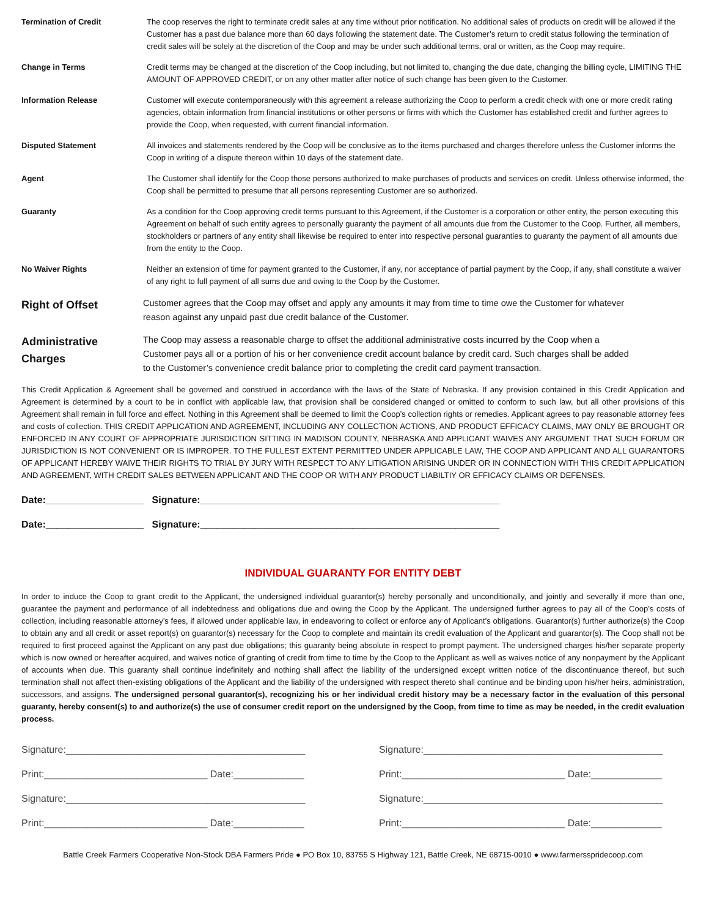Termination of Credit The coop reserves the right to terminate credit sales at any time without prior notification. No additional sales of products on credit will be allowed if the Customer has a past due balance more than 60 days following the statement date. The Customer’s return to credit status following the termination of credit sales will be solely at the discretion of the Coop and may be under such additional terms, oral or written, as the Coop may require.
Change in Terms Credit terms may be changed at the discretion of the Coop including, but not limited to, changing the due date, changing the billing cycle, LIMITING THE AMOUNT OF APPROVED CREDIT, or on any other matter after notice of such change has been given to the Customer.
Information Release Customer will execute contemporaneously with this agreement a release authorizing the Coop to perform a credit check with one or more credit rating agencies, obtain information from financial institutions or other persons or firms with which the Customer has established credit and further agrees to provide the Coop, when requested, with current financial information.
Disputed Statement All invoices and statements rendered by the Coop will be conclusive as to the items purchased and charges therefore unless the Customer informs the Coop in writing of a dispute thereon within 10 days of the statement date.
Agent The Customer shall identify for the Coop those persons authorized to make purchases of products and services on credit. Unless otherwise informed, the Coop shall be permitted to presume that all persons representing Customer are so authorized.
Guaranty As a condition for the Coop approving credit terms pursuant to this Agreement, if the Customer is a corporation or other entity, the person executing this Agreement on behalf of such entity agrees to personally guaranty the payment of all amounts due from the Customer to the Coop. Further, all members, stockholders or partners of any entity shall likewise be required to enter into respective personal guaranties to guaranty the payment of all amounts due from the entity to the Coop.
No Waiver Rights Neither an extension of time for payment granted to the Customer, if any, nor acceptance of partial payment by the Coop, if any, shall constitute a waiver of any right to full payment of all sums due and owing to the Coop by the Customer.
Right of Offset
Customer agrees that the Coop may offset and apply any amounts it may from time to time owe the Customer for whatever reason against any unpaid past due credit balance of the Customer.
Administrative
Charges
The Coop may assess a reasonable charge to offset the additional administrative costs incurred by the Coop when a Customer pays all or a portion of his or her convenience credit account balance by credit card. Such charges shall be added to the Customer’s convenience credit balance prior to completing the credit card payment transaction.
This Credit Application & Agreement shall be governed and construed in accordance with the laws of the State of Nebraska. If any provision contained in this Credit Application and Agreement is determined by a court to be in conflict with applicable law, that provision shall be considered changed or omitted to conform to such law, but all other provisions of this Agreement shall remain in full force and effect. Nothing in this Agreement shall be deemed to limit the Coop’s collection rights or remedies. Applicant agrees to pay reasonable attorney fees and costs of collection. THIS CREDIT APPLICATION AND AGREEMENT, INCLUDING ANY COLLECTION ACTIONS, AND PRODUCT EFFICACY CLAIMS, MAY ONLY BE BROUGHT OR ENFORCED IN ANY COURT OF APPROPRIATE JURISDICTION SITTING IN MADISON COUNTY, NEBRASKA AND APPLICANT WAIVES ANY ARGUMENT THAT SUCH FORUM OR JURISDICTION IS NOT CONVENIENT OR IS IMPROPER. TO THE FULLEST EXTENT PERMITTED UNDER APPLICABLE LAW, THE COOP AND APPLICANT AND ALL GUARANTORS OF APPLICANT HEREBY WAIVE THEIR RIGHTS TO TRIAL BY JURY WITH RESPECT TO ANY LITIGATION ARISING UNDER OR IN CONNECTION WITH THIS CREDIT APPLICATION AND AGREEMENT, WITH CREDIT SALES BETWEEN APPLICANT AND THE COOP OR WITH ANY PRODUCT LIABILTIY OR EFFICACY CLAIMS OR DEFENSES.
Date:__________________ Signature:_______________________________________________________
Date:__________________ Signature:_______________________________________________________
INDIVIDUAL GUARANTY FOR ENTITY DEBT
In order to induce the Coop to grant credit to the Applicant, the undersigned individual guarantor(s) hereby personally and unconditionally, and jointly and severally if more than one, guarantee the payment and performance of all indebtedness and obligations due and owing the Coop by the Applicant. The undersigned further agrees to pay all of the Coop’s costs of collection, including reasonable attorney’s fees, if allowed under applicable law, in endeavoring to collect or enforce any of Applicant’s obligations. Guarantor(s) further authorize(s) the Coop to obtain any and all credit or asset report(s) on guarantor(s) necessary for the Coop to complete and maintain its credit evaluation of the Applicant and guarantor(s). The Coop shall not be required to first proceed against the Applicant on any past due obligations; this guaranty being absolute in respect to prompt payment. The undersigned charges his/her separate property which is now owned or hereafter acquired, and waives notice of granting of credit from time to time by the Coop to the Applicant as well as waives notice of any nonpayment by the Applicant of accounts when due. This guaranty shall continue indefinitely and nothing shall affect the liability of the undersigned except written notice of the discontinuance thereof, but such termination shall not affect then-existing obligations of the Applicant and the liability of the undersigned with respect thereto shall continue and be binding upon his/her heirs, administration, successors, and assigns. The undersigned personal guarantor(s), recognizing his or her individual credit history may be a necessary factor in the evaluation of this personal guaranty, hereby consent(s) to and authorize(s) the use of consumer credit report on the undersigned by the Coop, from time to time as may be needed, in the credit evaluation process.
Signature:____________________________________________
Signature:____________________________________________
Print:______________________________ Date:_____________
Print:______________________________ Date:_____________
Signature:____________________________________________
Signature:____________________________________________
Print:______________________________ Date:_____________
Print:______________________________ Date:_____________
Battle Creek Farmers Cooperative Non-Stock DBA Farmers Pride ● PO Box 10, 83755 S Highway 121, Battle Creek, NE 68715-0010 ● www.farmersspridecoop.com